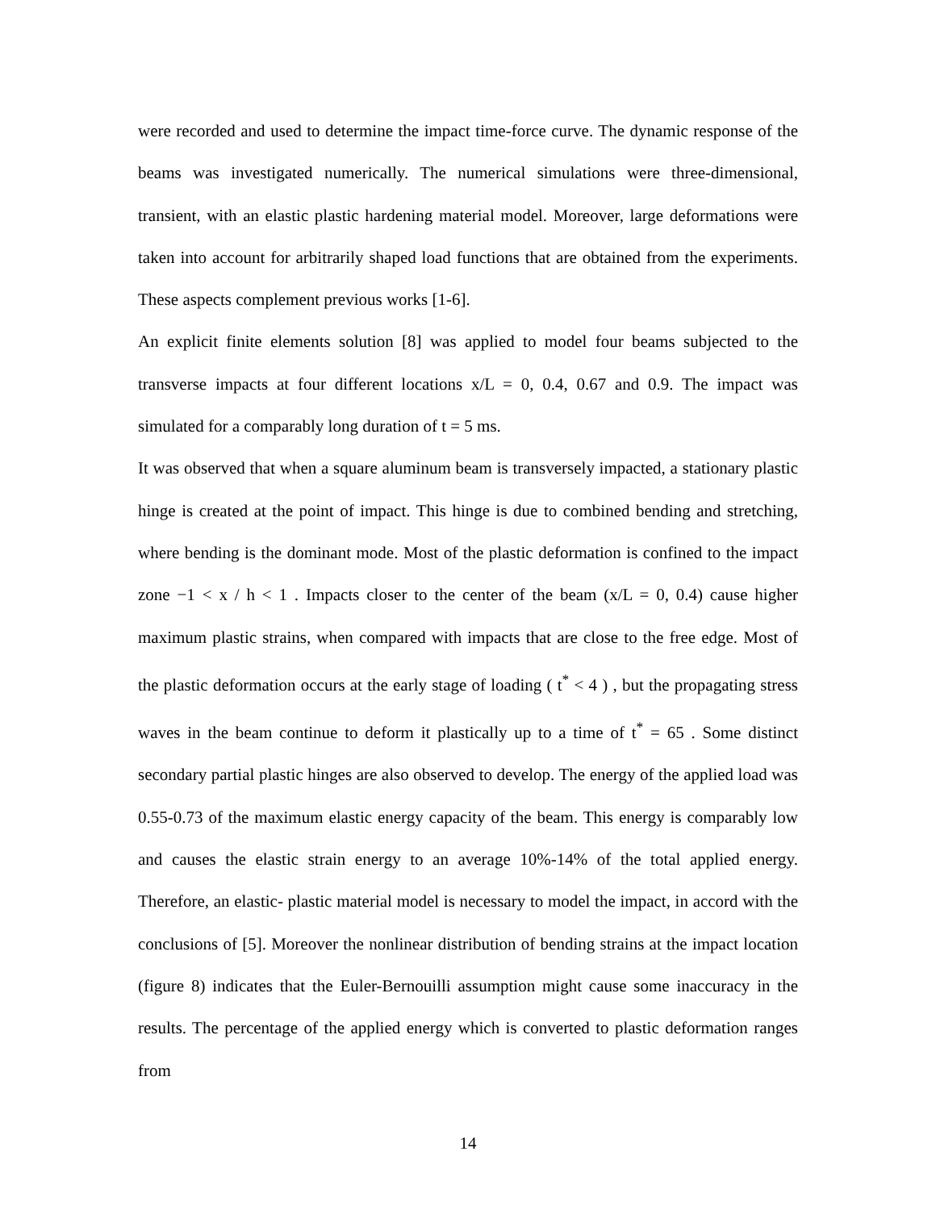were recorded and used to determine the impact time-force curve. The dynamic response of the beams was investigated numerically. The numerical simulations were three-dimensional, transient, with an elastic plastic hardening material model. Moreover, large deformations were taken into account for arbitrarily shaped load functions that are obtained from the experiments. These aspects complement previous works [1-6].
An explicit finite elements solution [8] was applied to model four beams subjected to the transverse impacts at four different locations x/L = 0, 0.4, 0.67 and 0.9. The impact was simulated for a comparably long duration of t = 5 ms.
It was observed that when a square aluminum beam is transversely impacted, a stationary plastic hinge is created at the point of impact. This hinge is due to combined bending and stretching, where bending is the dominant mode. Most of the plastic deformation is confined to the impact zone −1 < x / h < 1 . Impacts closer to the center of the beam (x/L = 0, 0.4) cause higher maximum plastic strains, when compared with impacts that are close to the free edge. Most of the plastic deformation occurs at the early stage of loading ( t<sup>*</sup> < 4 ) , but the propagating stress waves in the beam continue to deform it plastically up to a time of t<sup>*</sup> = 65 . Some distinct secondary partial plastic hinges are also observed to develop. The energy of the applied load was 0.55-0.73 of the maximum elastic energy capacity of the beam. This energy is comparably low and causes the elastic strain energy to an average 10%-14% of the total applied energy. Therefore, an elastic- plastic material model is necessary to model the impact, in accord with the conclusions of [5]. Moreover the nonlinear distribution of bending strains at the impact location (figure 8) indicates that the Euler-Bernouilli assumption might cause some inaccuracy in the results. The percentage of the applied energy which is converted to plastic deformation ranges from
14